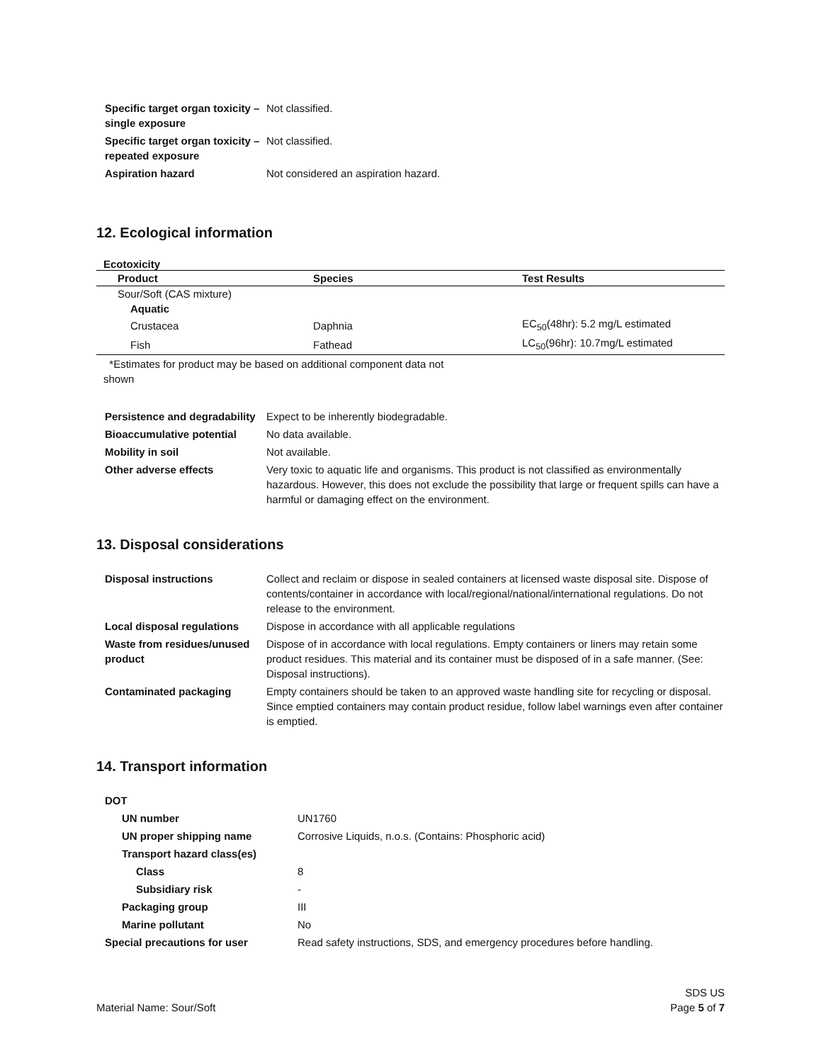| Specific target organ toxicity – single exposure | Not classified. |
| Specific target organ toxicity – repeated exposure | Not classified. |
| Aspiration hazard | Not considered an aspiration hazard. |
12. Ecological information
Ecotoxicity
| Product | Species | Test Results |
| --- | --- | --- |
| Sour/Soft (CAS mixture) | | |
| Aquatic | | |
| Crustacea | Daphnia | EC<sub>50</sub>(48hr): 5.2 mg/L estimated |
| Fish | Fathead | LC<sub>50</sub>(96hr): 10.7mg/L estimated |
*Estimates for product may be based on additional component data not shown
| Persistence and degradability | Expect to be inherently biodegradable. |
| Bioaccumulative potential | No data available. |
| Mobility in soil | Not available. |
| Other adverse effects | Very toxic to aquatic life and organisms. This product is not classified as environmentally hazardous. However, this does not exclude the possibility that large or frequent spills can have a harmful or damaging effect on the environment. |
13. Disposal considerations
| Disposal instructions | Collect and reclaim or dispose in sealed containers at licensed waste disposal site. Dispose of contents/container in accordance with local/regional/national/international regulations. Do not release to the environment. |
| Local disposal regulations | Dispose in accordance with all applicable regulations |
| Waste from residues/unused product | Dispose of in accordance with local regulations. Empty containers or liners may retain some product residues. This material and its container must be disposed of in a safe manner. (See: Disposal instructions). |
| Contaminated packaging | Empty containers should be taken to an approved waste handling site for recycling or disposal. Since emptied containers may contain product residue, follow label warnings even after container is emptied. |
14. Transport information
| DOT | |
| UN number | UN1760 |
| UN proper shipping name | Corrosive Liquids, n.o.s. (Contains: Phosphoric acid) |
| Transport hazard class(es) | |
| Class | 8 |
| Subsidiary risk | - |
| Packaging group | III |
| Marine pollutant | No |
| Special precautions for user | Read safety instructions, SDS, and emergency procedures before handling. |
Material Name: Sour/Soft
SDS US
Page 5 of 7